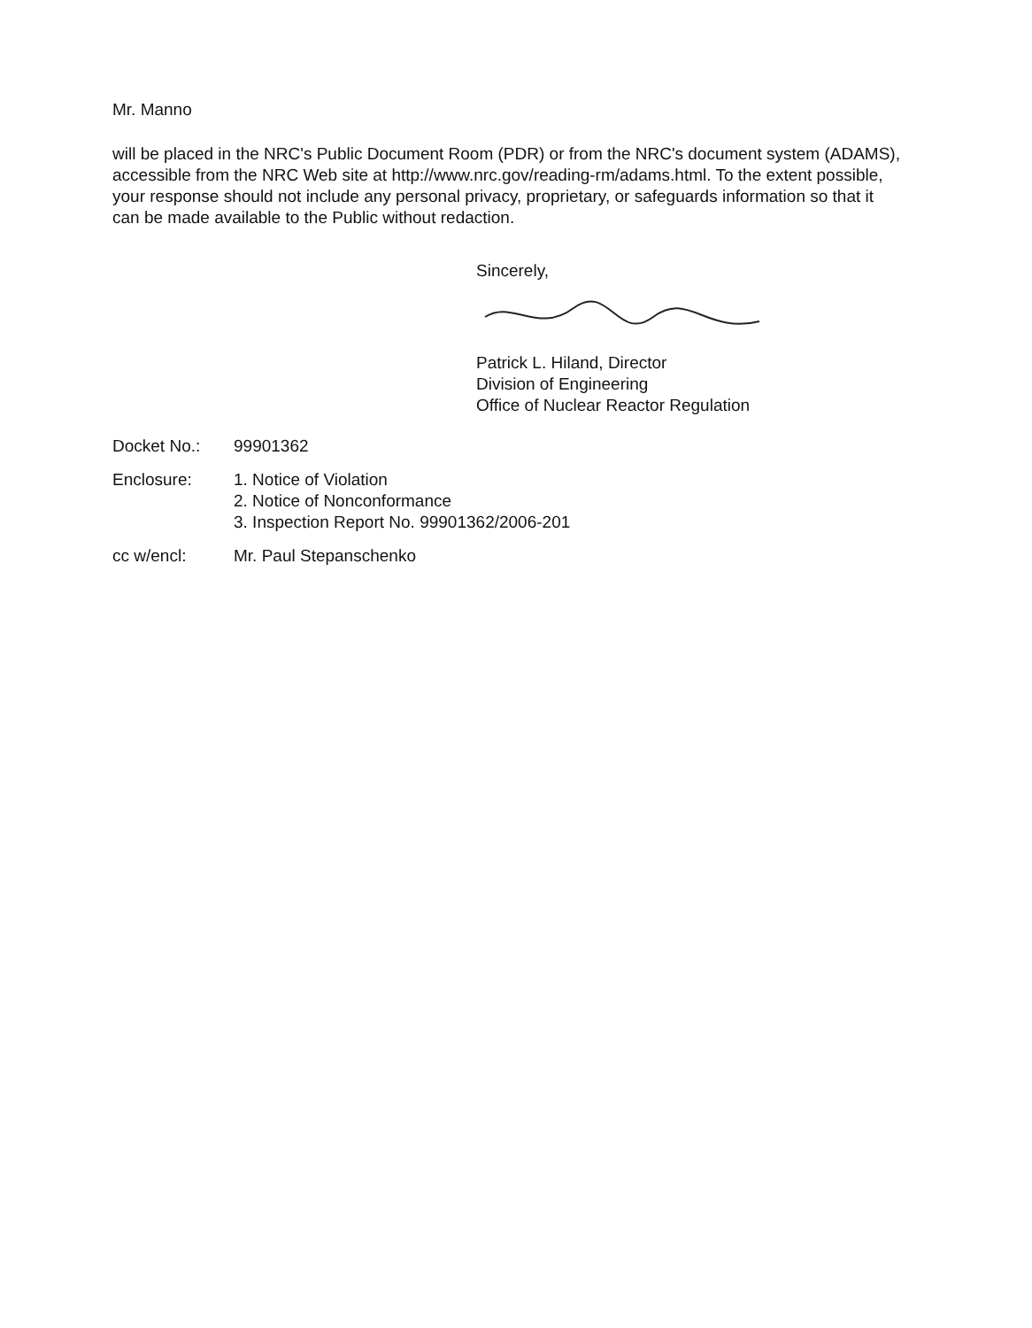Mr. Manno
will be placed in the NRC's Public Document Room (PDR) or from the NRC's document system (ADAMS), accessible from the NRC Web site at http://www.nrc.gov/reading-rm/adams.html. To the extent possible, your response should not include any personal privacy, proprietary, or safeguards information so that it can be made available to the Public without redaction.
Sincerely,
Patrick L. Hiland, Director
Division of Engineering
Office of Nuclear Reactor Regulation
| Docket No.: | 99901362 |
| Enclosure: | 1. Notice of Violation 2. Notice of Nonconformance 3. Inspection Report No. 99901362/2006-201 |
| cc w/encl: | Mr. Paul Stepanschenko |